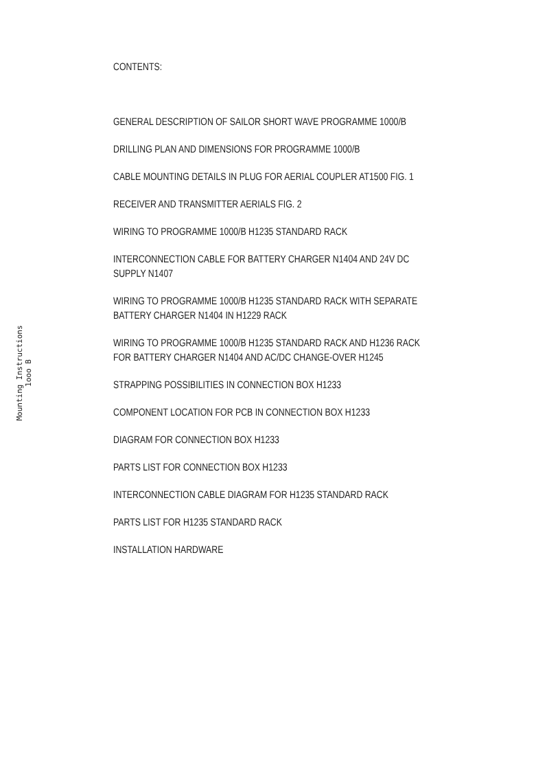Mounting Instructions
1ooo B
CONTENTS:
GENERAL DESCRIPTION OF SAILOR SHORT WAVE PROGRAMME 1000/B
DRILLING PLAN AND DIMENSIONS FOR PROGRAMME 1000/B
CABLE MOUNTING DETAILS IN PLUG FOR AERIAL COUPLER AT1500 FIG. 1
RECEIVER AND TRANSMITTER AERIALS FIG. 2
WIRING TO PROGRAMME 1000/B H1235 STANDARD RACK
INTERCONNECTION CABLE FOR BATTERY CHARGER N1404 AND 24V DC
SUPPLY N1407
WIRING TO PROGRAMME 1000/B H1235 STANDARD RACK WITH SEPARATE
BATTERY CHARGER N1404 IN H1229 RACK
WIRING TO PROGRAMME 1000/B H1235 STANDARD RACK AND H1236 RACK
FOR BATTERY CHARGER N1404 AND AC/DC CHANGE-OVER H1245
STRAPPING POSSIBILITIES IN CONNECTION BOX H1233
COMPONENT LOCATION FOR PCB IN CONNECTION BOX H1233
DIAGRAM FOR CONNECTION BOX H1233
PARTS LIST FOR CONNECTION BOX H1233
INTERCONNECTION CABLE DIAGRAM FOR H1235 STANDARD RACK
PARTS LIST FOR H1235 STANDARD RACK
INSTALLATION HARDWARE